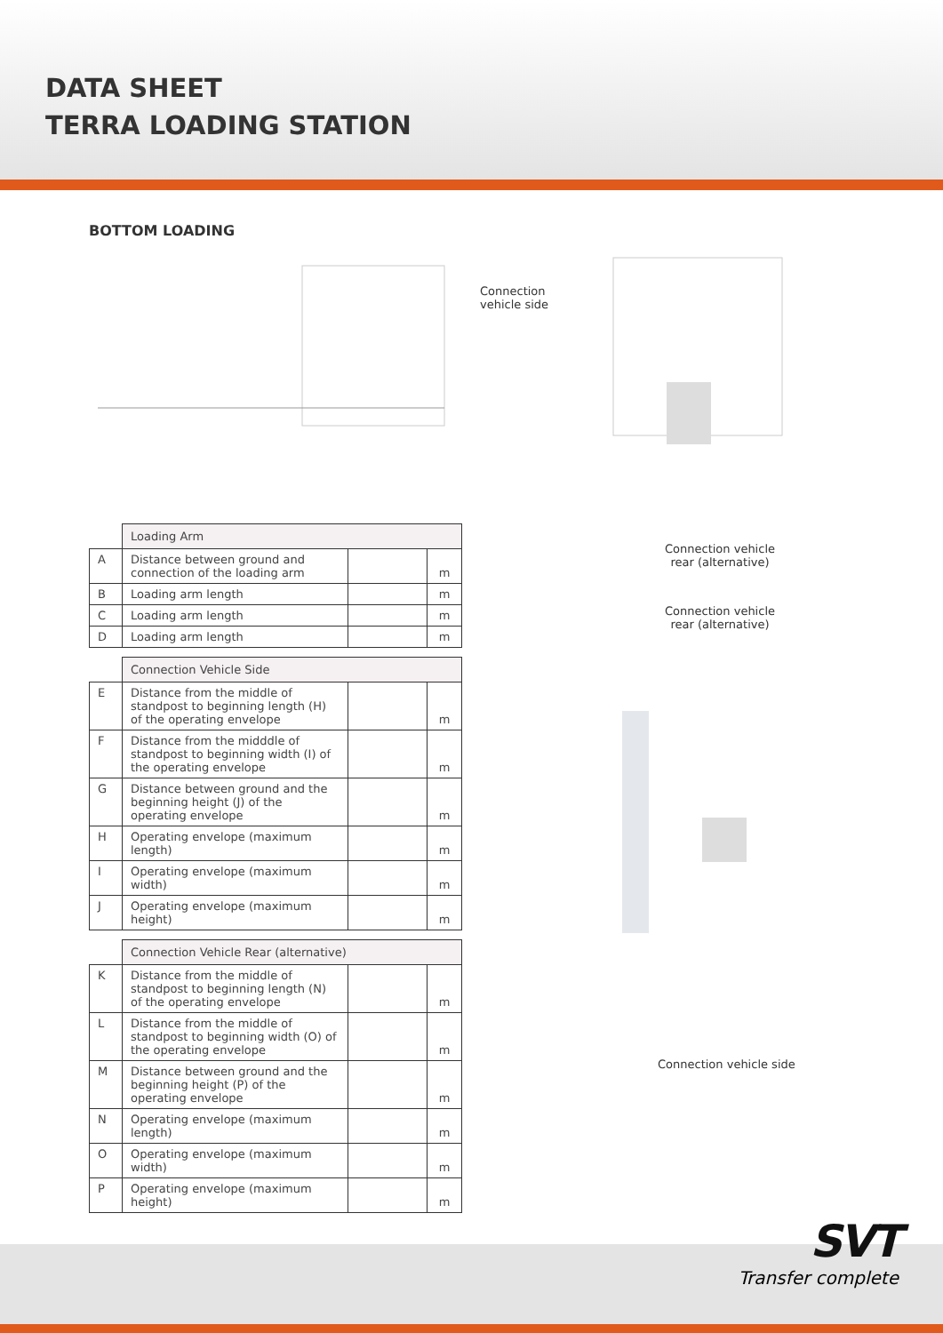DATA SHEET
TERRA LOADING STATION
BOTTOM LOADING
| | Loading Arm | | |
| A | Distance between ground and connection of the loading arm | | m |
| B | Loading arm length | | m |
| C | Loading arm length | | m |
| D | Loading arm length | | m |
| | Connection Vehicle Side | | |
| E | Distance from the middle of standpost to beginning length (H) of the operating envelope | | m |
| F | Distance from the midddle of standpost to beginning width (I) of the operating envelope | | m |
| G | Distance between ground and the beginning height (J) of the operating envelope | | m |
| H | Operating envelope (maximum length) | | m |
| I | Operating envelope (maximum width) | | m |
| J | Operating envelope (maximum height) | | m |
| | Connection Vehicle Rear (alternative) | | |
| K | Distance from the middle of standpost to beginning length (N) of the operating envelope | | m |
| L | Distance from the middle of standpost to beginning width (O) of the operating envelope | | m |
| M | Distance between ground and the beginning height (P) of the operating envelope | | m |
| N | Operating envelope (maximum length) | | m |
| O | Operating envelope (maximum width) | | m |
| P | Operating envelope (maximum height) | | m |
Connection
vehicle side
Connection vehicle rear (alternative)
Connection vehicle rear (alternative)
Connection vehicle side
SVT
Transfer complete